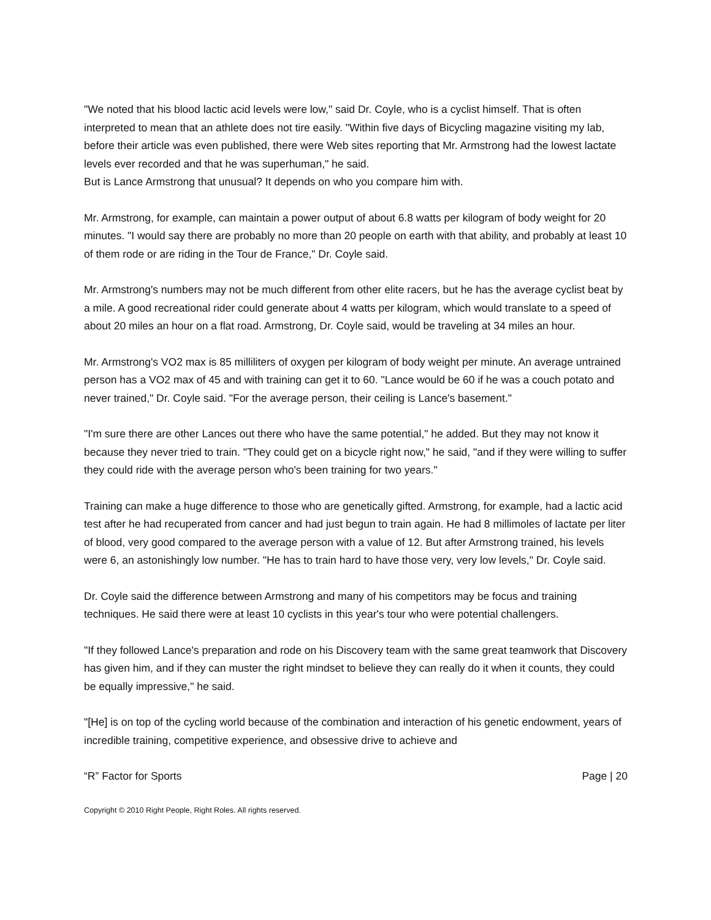"We noted that his blood lactic acid levels were low," said Dr. Coyle, who is a cyclist himself. That is often interpreted to mean that an athlete does not tire easily. "Within five days of Bicycling magazine visiting my lab, before their article was even published, there were Web sites reporting that Mr. Armstrong had the lowest lactate levels ever recorded and that he was superhuman," he said.
But is Lance Armstrong that unusual? It depends on who you compare him with.
Mr. Armstrong, for example, can maintain a power output of about 6.8 watts per kilogram of body weight for 20 minutes. "I would say there are probably no more than 20 people on earth with that ability, and probably at least 10 of them rode or are riding in the Tour de France," Dr. Coyle said.
Mr. Armstrong's numbers may not be much different from other elite racers, but he has the average cyclist beat by a mile. A good recreational rider could generate about 4 watts per kilogram, which would translate to a speed of about 20 miles an hour on a flat road. Armstrong, Dr. Coyle said, would be traveling at 34 miles an hour.
Mr. Armstrong's VO2 max is 85 milliliters of oxygen per kilogram of body weight per minute. An average untrained person has a VO2 max of 45 and with training can get it to 60. "Lance would be 60 if he was a couch potato and never trained," Dr. Coyle said. "For the average person, their ceiling is Lance's basement."
"I'm sure there are other Lances out there who have the same potential," he added. But they may not know it because they never tried to train. "They could get on a bicycle right now," he said, "and if they were willing to suffer they could ride with the average person who's been training for two years."
Training can make a huge difference to those who are genetically gifted. Armstrong, for example, had a lactic acid test after he had recuperated from cancer and had just begun to train again. He had 8 millimoles of lactate per liter of blood, very good compared to the average person with a value of 12. But after Armstrong trained, his levels were 6, an astonishingly low number. "He has to train hard to have those very, very low levels," Dr. Coyle said.
Dr. Coyle said the difference between Armstrong and many of his competitors may be focus and training techniques. He said there were at least 10 cyclists in this year's tour who were potential challengers.
"If they followed Lance's preparation and rode on his Discovery team with the same great teamwork that Discovery has given him, and if they can muster the right mindset to believe they can really do it when it counts, they could be equally impressive," he said.
"[He] is on top of the cycling world because of the combination and interaction of his genetic endowment, years of incredible training, competitive experience, and obsessive drive to achieve and
“R” Factor for Sports Page | 20
Copyright © 2010 Right People, Right Roles. All rights reserved.